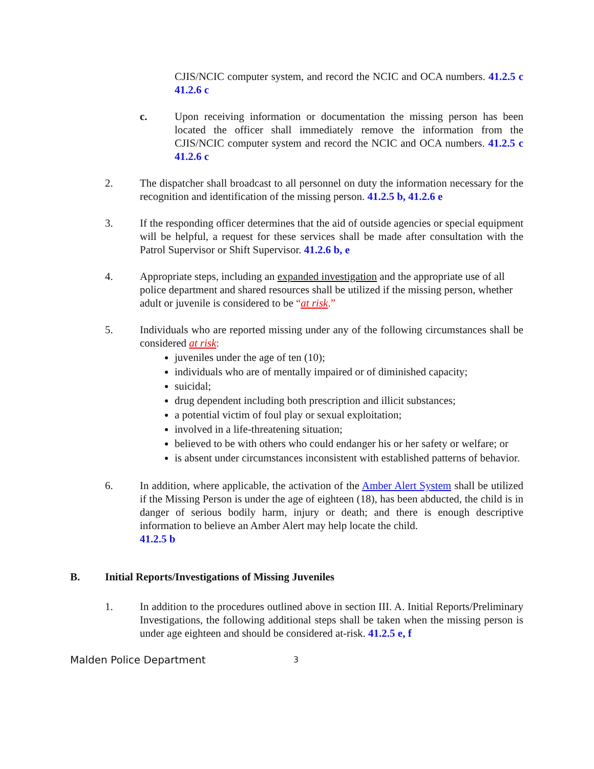CJIS/NCIC computer system, and record the NCIC and OCA numbers. 41.2.5 c 41.2.6 c
c. Upon receiving information or documentation the missing person has been located the officer shall immediately remove the information from the CJIS/NCIC computer system and record the NCIC and OCA numbers. 41.2.5 c 41.2.6 c
2. The dispatcher shall broadcast to all personnel on duty the information necessary for the recognition and identification of the missing person. 41.2.5 b, 41.2.6 e
3. If the responding officer determines that the aid of outside agencies or special equipment will be helpful, a request for these services shall be made after consultation with the Patrol Supervisor or Shift Supervisor. 41.2.6 b, e
4. Appropriate steps, including an expanded investigation and the appropriate use of all police department and shared resources shall be utilized if the missing person, whether adult or juvenile is considered to be “at risk.”
5. Individuals who are reported missing under any of the following circumstances shall be considered at risk:
juveniles under the age of ten (10);
individuals who are of mentally impaired or of diminished capacity;
suicidal;
drug dependent including both prescription and illicit substances;
a potential victim of foul play or sexual exploitation;
involved in a life-threatening situation;
believed to be with others who could endanger his or her safety or welfare; or
is absent under circumstances inconsistent with established patterns of behavior.
6. In addition, where applicable, the activation of the Amber Alert System shall be utilized if the Missing Person is under the age of eighteen (18), has been abducted, the child is in danger of serious bodily harm, injury or death; and there is enough descriptive information to believe an Amber Alert may help locate the child.
41.2.5 b
B. Initial Reports/Investigations of Missing Juveniles
1. In addition to the procedures outlined above in section III. A. Initial Reports/Preliminary Investigations, the following additional steps shall be taken when the missing person is under age eighteen and should be considered at-risk. 41.2.5 e, f
Malden Police Department 3